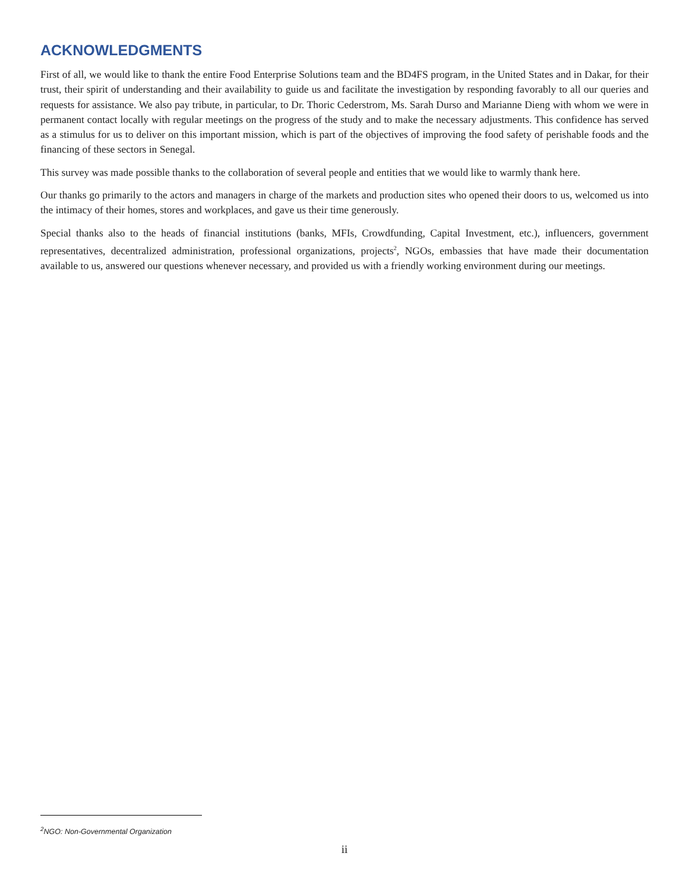ACKNOWLEDGMENTS
First of all, we would like to thank the entire Food Enterprise Solutions team and the BD4FS program, in the United States and in Dakar, for their trust, their spirit of understanding and their availability to guide us and facilitate the investigation by responding favorably to all our queries and requests for assistance. We also pay tribute, in particular, to Dr. Thoric Cederstrom, Ms. Sarah Durso and Marianne Dieng with whom we were in permanent contact locally with regular meetings on the progress of the study and to make the necessary adjustments. This confidence has served as a stimulus for us to deliver on this important mission, which is part of the objectives of improving the food safety of perishable foods and the financing of these sectors in Senegal.
This survey was made possible thanks to the collaboration of several people and entities that we would like to warmly thank here.
Our thanks go primarily to the actors and managers in charge of the markets and production sites who opened their doors to us, welcomed us into the intimacy of their homes, stores and workplaces, and gave us their time generously.
Special thanks also to the heads of financial institutions (banks, MFIs, Crowdfunding, Capital Investment, etc.), influencers, government representatives, decentralized administration, professional organizations, projects<sup>2</sup>, NGOs, embassies that have made their documentation available to us, answered our questions whenever necessary, and provided us with a friendly working environment during our meetings.
<sup>2</sup> NGO: Non-Governmental Organization
ii